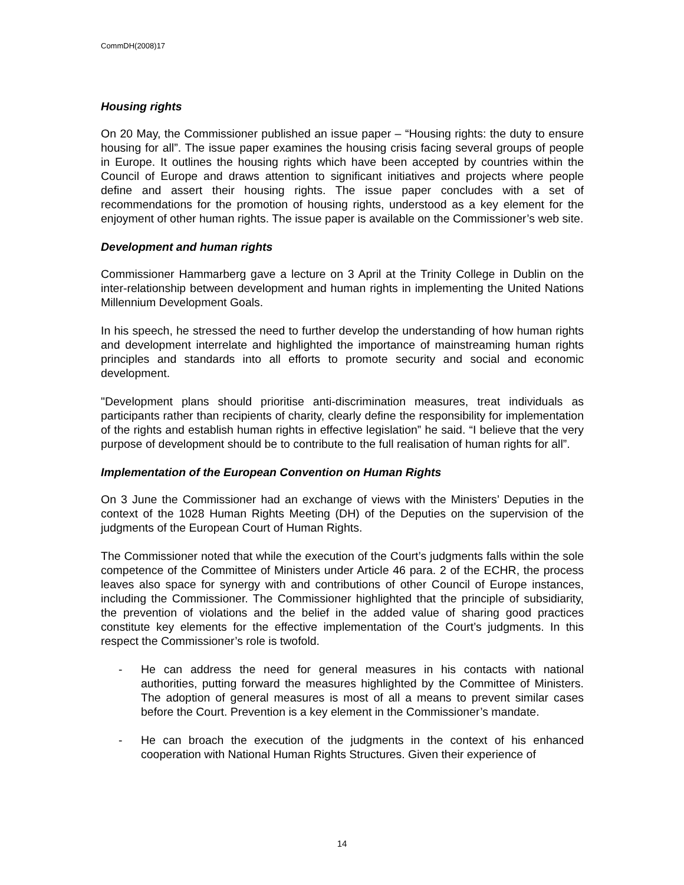CommDH(2008)17
Housing rights
On 20 May, the Commissioner published an issue paper – “Housing rights: the duty to ensure housing for all”. The issue paper examines the housing crisis facing several groups of people in Europe. It outlines the housing rights which have been accepted by countries within the Council of Europe and draws attention to significant initiatives and projects where people define and assert their housing rights. The issue paper concludes with a set of recommendations for the promotion of housing rights, understood as a key element for the enjoyment of other human rights. The issue paper is available on the Commissioner’s web site.
Development and human rights
Commissioner Hammarberg gave a lecture on 3 April at the Trinity College in Dublin on the inter-relationship between development and human rights in implementing the United Nations Millennium Development Goals.
In his speech, he stressed the need to further develop the understanding of how human rights and development interrelate and highlighted the importance of mainstreaming human rights principles and standards into all efforts to promote security and social and economic development.
"Development plans should prioritise anti-discrimination measures, treat individuals as participants rather than recipients of charity, clearly define the responsibility for implementation of the rights and establish human rights in effective legislation” he said. “I believe that the very purpose of development should be to contribute to the full realisation of human rights for all”.
Implementation of the European Convention on Human Rights
On 3 June the Commissioner had an exchange of views with the Ministers’ Deputies in the context of the 1028 Human Rights Meeting (DH) of the Deputies on the supervision of the judgments of the European Court of Human Rights.
The Commissioner noted that while the execution of the Court’s judgments falls within the sole competence of the Committee of Ministers under Article 46 para. 2 of the ECHR, the process leaves also space for synergy with and contributions of other Council of Europe instances, including the Commissioner. The Commissioner highlighted that the principle of subsidiarity, the prevention of violations and the belief in the added value of sharing good practices constitute key elements for the effective implementation of the Court’s judgments. In this respect the Commissioner’s role is twofold.
- He can address the need for general measures in his contacts with national authorities, putting forward the measures highlighted by the Committee of Ministers. The adoption of general measures is most of all a means to prevent similar cases before the Court. Prevention is a key element in the Commissioner’s mandate.
- He can broach the execution of the judgments in the context of his enhanced cooperation with National Human Rights Structures. Given their experience of
14